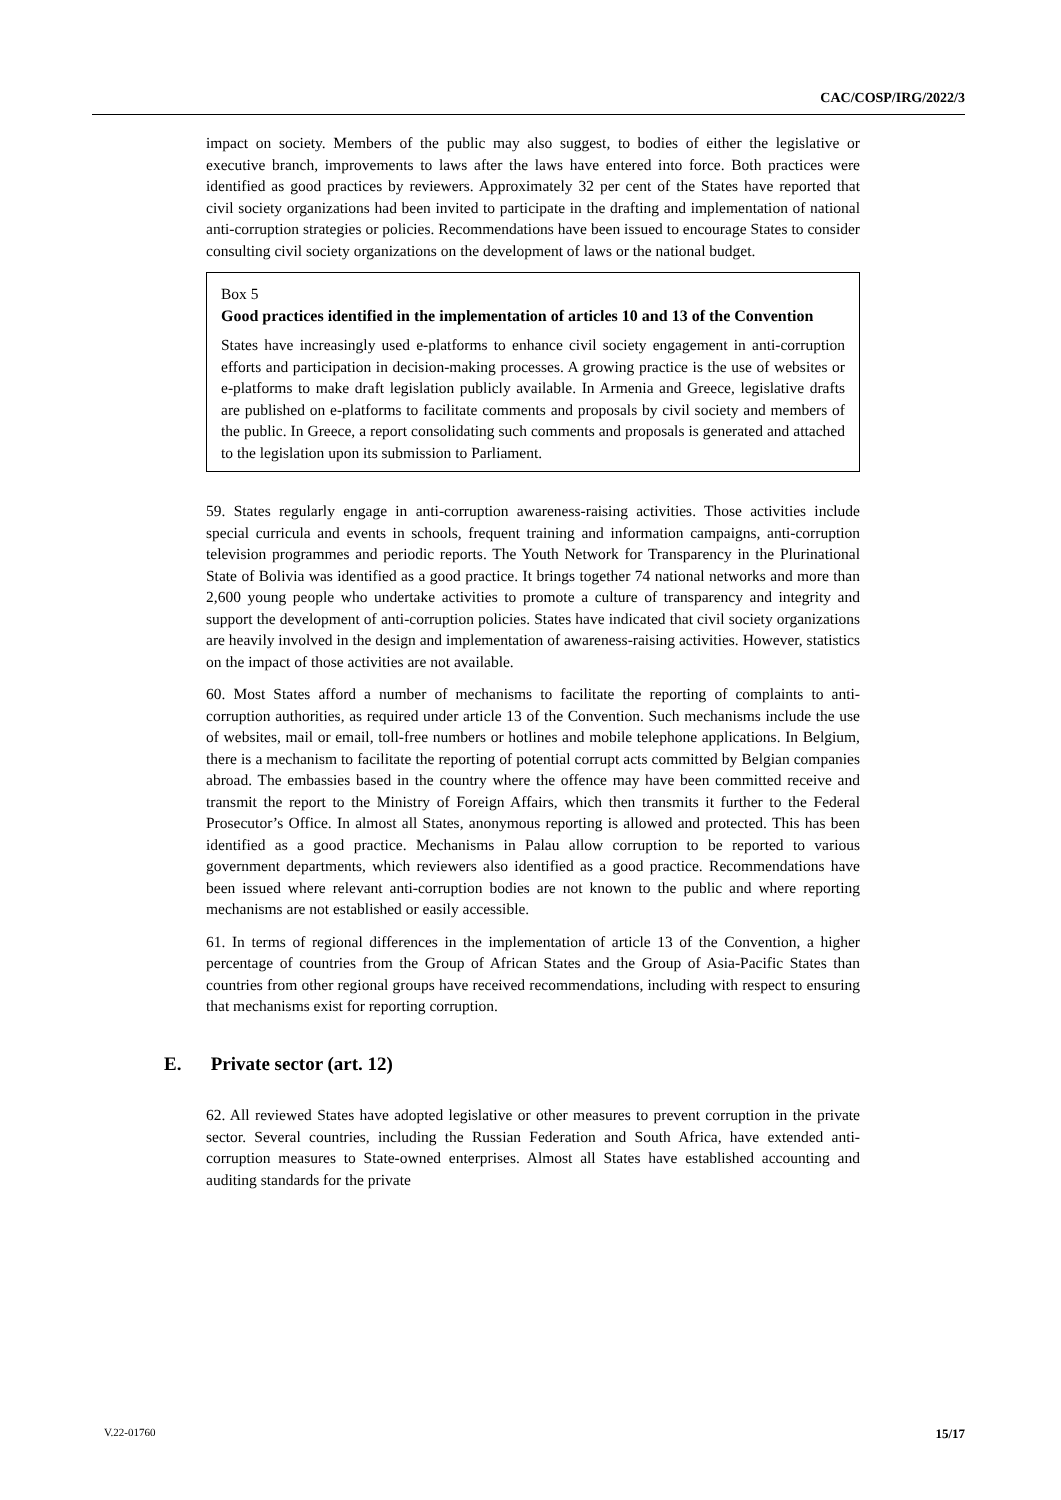CAC/COSP/IRG/2022/3
impact on society. Members of the public may also suggest, to bodies of either the legislative or executive branch, improvements to laws after the laws have entered into force. Both practices were identified as good practices by reviewers. Approximately 32 per cent of the States have reported that civil society organizations had been invited to participate in the drafting and implementation of national anti-corruption strategies or policies. Recommendations have been issued to encourage States to consider consulting civil society organizations on the development of laws or the national budget.
Box 5
Good practices identified in the implementation of articles 10 and 13 of the Convention
States have increasingly used e-platforms to enhance civil society engagement in anti-corruption efforts and participation in decision-making processes. A growing practice is the use of websites or e-platforms to make draft legislation publicly available. In Armenia and Greece, legislative drafts are published on e-platforms to facilitate comments and proposals by civil society and members of the public. In Greece, a report consolidating such comments and proposals is generated and attached to the legislation upon its submission to Parliament.
59. States regularly engage in anti-corruption awareness-raising activities. Those activities include special curricula and events in schools, frequent training and information campaigns, anti-corruption television programmes and periodic reports. The Youth Network for Transparency in the Plurinational State of Bolivia was identified as a good practice. It brings together 74 national networks and more than 2,600 young people who undertake activities to promote a culture of transparency and integrity and support the development of anti-corruption policies. States have indicated that civil society organizations are heavily involved in the design and implementation of awareness-raising activities. However, statistics on the impact of those activities are not available.
60. Most States afford a number of mechanisms to facilitate the reporting of complaints to anti-corruption authorities, as required under article 13 of the Convention. Such mechanisms include the use of websites, mail or email, toll-free numbers or hotlines and mobile telephone applications. In Belgium, there is a mechanism to facilitate the reporting of potential corrupt acts committed by Belgian companies abroad. The embassies based in the country where the offence may have been committed receive and transmit the report to the Ministry of Foreign Affairs, which then transmits it further to the Federal Prosecutor’s Office. In almost all States, anonymous reporting is allowed and protected. This has been identified as a good practice. Mechanisms in Palau allow corruption to be reported to various government departments, which reviewers also identified as a good practice. Recommendations have been issued where relevant anti-corruption bodies are not known to the public and where reporting mechanisms are not established or easily accessible.
61. In terms of regional differences in the implementation of article 13 of the Convention, a higher percentage of countries from the Group of African States and the Group of Asia-Pacific States than countries from other regional groups have received recommendations, including with respect to ensuring that mechanisms exist for reporting corruption.
E. Private sector (art. 12)
62. All reviewed States have adopted legislative or other measures to prevent corruption in the private sector. Several countries, including the Russian Federation and South Africa, have extended anti-corruption measures to State-owned enterprises. Almost all States have established accounting and auditing standards for the private
V.22-01760 15/17